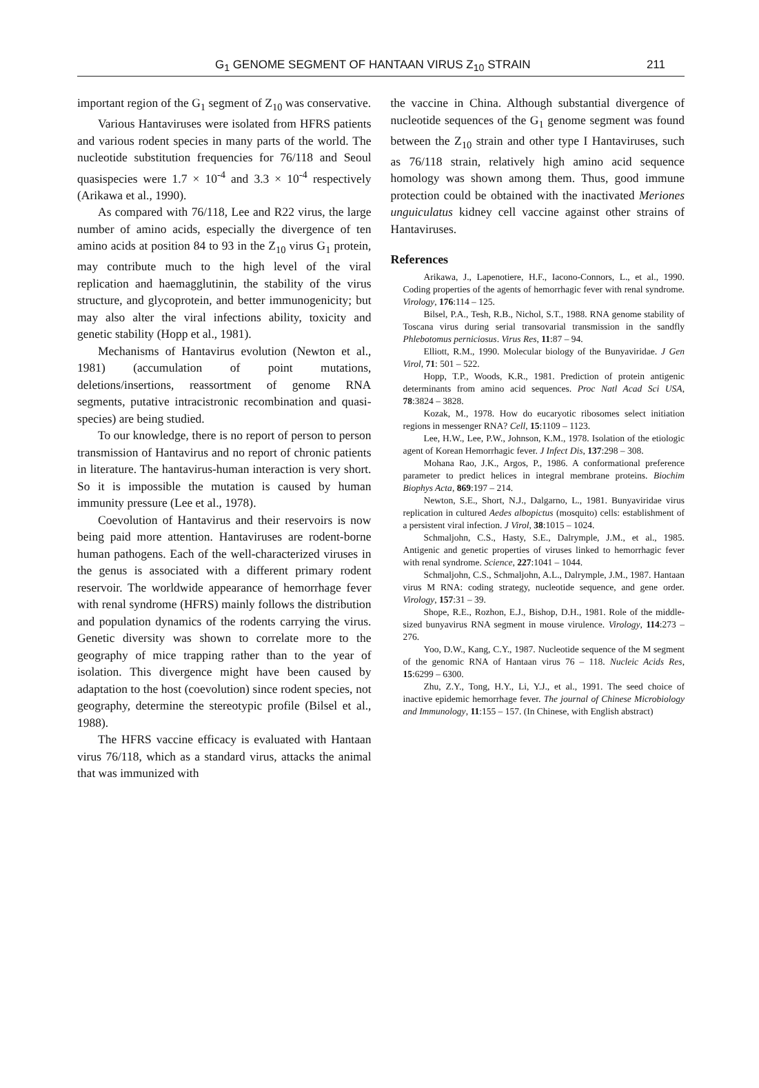G<sub>1</sub> GENOME SEGMENT OF HANTAAN VIRUS Z<sub>10</sub> STRAIN 211
important region of the G<sub>1</sub> segment of Z<sub>10</sub> was conservative.
Various Hantaviruses were isolated from HFRS patients and various rodent species in many parts of the world. The nucleotide substitution frequencies for 76/118 and Seoul quasispecies were 1.7 × 10<sup>-4</sup> and 3.3 × 10<sup>-4</sup> respectively (Arikawa et al., 1990).
As compared with 76/118, Lee and R22 virus, the large number of amino acids, especially the divergence of ten amino acids at position 84 to 93 in the Z<sub>10</sub> virus G<sub>1</sub> protein, may contribute much to the high level of the viral replication and haemagglutinin, the stability of the virus structure, and glycoprotein, and better immunogenicity; but may also alter the viral infections ability, toxicity and genetic stability (Hopp et al., 1981).
Mechanisms of Hantavirus evolution (Newton et al., 1981) (accumulation of point mutations, deletions/insertions, reassortment of genome RNA segments, putative intracistronic recombination and quasi-species) are being studied.
To our knowledge, there is no report of person to person transmission of Hantavirus and no report of chronic patients in literature. The hantavirus-human interaction is very short. So it is impossible the mutation is caused by human immunity pressure (Lee et al., 1978).
Coevolution of Hantavirus and their reservoirs is now being paid more attention. Hantaviruses are rodent-borne human pathogens. Each of the well-characterized viruses in the genus is associated with a different primary rodent reservoir. The worldwide appearance of hemorrhage fever with renal syndrome (HFRS) mainly follows the distribution and population dynamics of the rodents carrying the virus. Genetic diversity was shown to correlate more to the geography of mice trapping rather than to the year of isolation. This divergence might have been caused by adaptation to the host (coevolution) since rodent species, not geography, determine the stereotypic profile (Bilsel et al., 1988).
The HFRS vaccine efficacy is evaluated with Hantaan virus 76/118, which as a standard virus, attacks the animal that was immunized with
the vaccine in China. Although substantial divergence of nucleotide sequences of the G<sub>1</sub> genome segment was found between the Z<sub>10</sub> strain and other type I Hantaviruses, such as 76/118 strain, relatively high amino acid sequence homology was shown among them. Thus, good immune protection could be obtained with the inactivated Meriones unguiculatus kidney cell vaccine against other strains of Hantaviruses.
References
Arikawa, J., Lapenotiere, H.F., Iacono-Connors, L., et al., 1990. Coding properties of the agents of hemorrhagic fever with renal syndrome. Virology, 176:114 – 125.
Bilsel, P.A., Tesh, R.B., Nichol, S.T., 1988. RNA genome stability of Toscana virus during serial transovarial transmission in the sandfly Phlebotomus perniciosus. Virus Res, 11:87 – 94.
Elliott, R.M., 1990. Molecular biology of the Bunyaviridae. J Gen Virol, 71: 501 – 522.
Hopp, T.P., Woods, K.R., 1981. Prediction of protein antigenic determinants from amino acid sequences. Proc Natl Acad Sci USA, 78:3824 – 3828.
Kozak, M., 1978. How do eucaryotic ribosomes select initiation regions in messenger RNA? Cell, 15:1109 – 1123.
Lee, H.W., Lee, P.W., Johnson, K.M., 1978. Isolation of the etiologic agent of Korean Hemorrhagic fever. J Infect Dis, 137:298 – 308.
Mohana Rao, J.K., Argos, P., 1986. A conformational preference parameter to predict helices in integral membrane proteins. Biochim Biophys Acta, 869:197 – 214.
Newton, S.E., Short, N.J., Dalgarno, L., 1981. Bunyaviridae virus replication in cultured Aedes albopictus (mosquito) cells: establishment of a persistent viral infection. J Virol, 38:1015 – 1024.
Schmaljohn, C.S., Hasty, S.E., Dalrymple, J.M., et al., 1985. Antigenic and genetic properties of viruses linked to hemorrhagic fever with renal syndrome. Science, 227:1041 – 1044.
Schmaljohn, C.S., Schmaljohn, A.L., Dalrymple, J.M., 1987. Hantaan virus M RNA: coding strategy, nucleotide sequence, and gene order. Virology, 157:31 – 39.
Shope, R.E., Rozhon, E.J., Bishop, D.H., 1981. Role of the middle-sized bunyavirus RNA segment in mouse virulence. Virology, 114:273 – 276.
Yoo, D.W., Kang, C.Y., 1987. Nucleotide sequence of the M segment of the genomic RNA of Hantaan virus 76 – 118. Nucleic Acids Res, 15:6299 – 6300.
Zhu, Z.Y., Tong, H.Y., Li, Y.J., et al., 1991. The seed choice of inactive epidemic hemorrhage fever. The journal of Chinese Microbiology and Immunology, 11:155 – 157. (In Chinese, with English abstract)